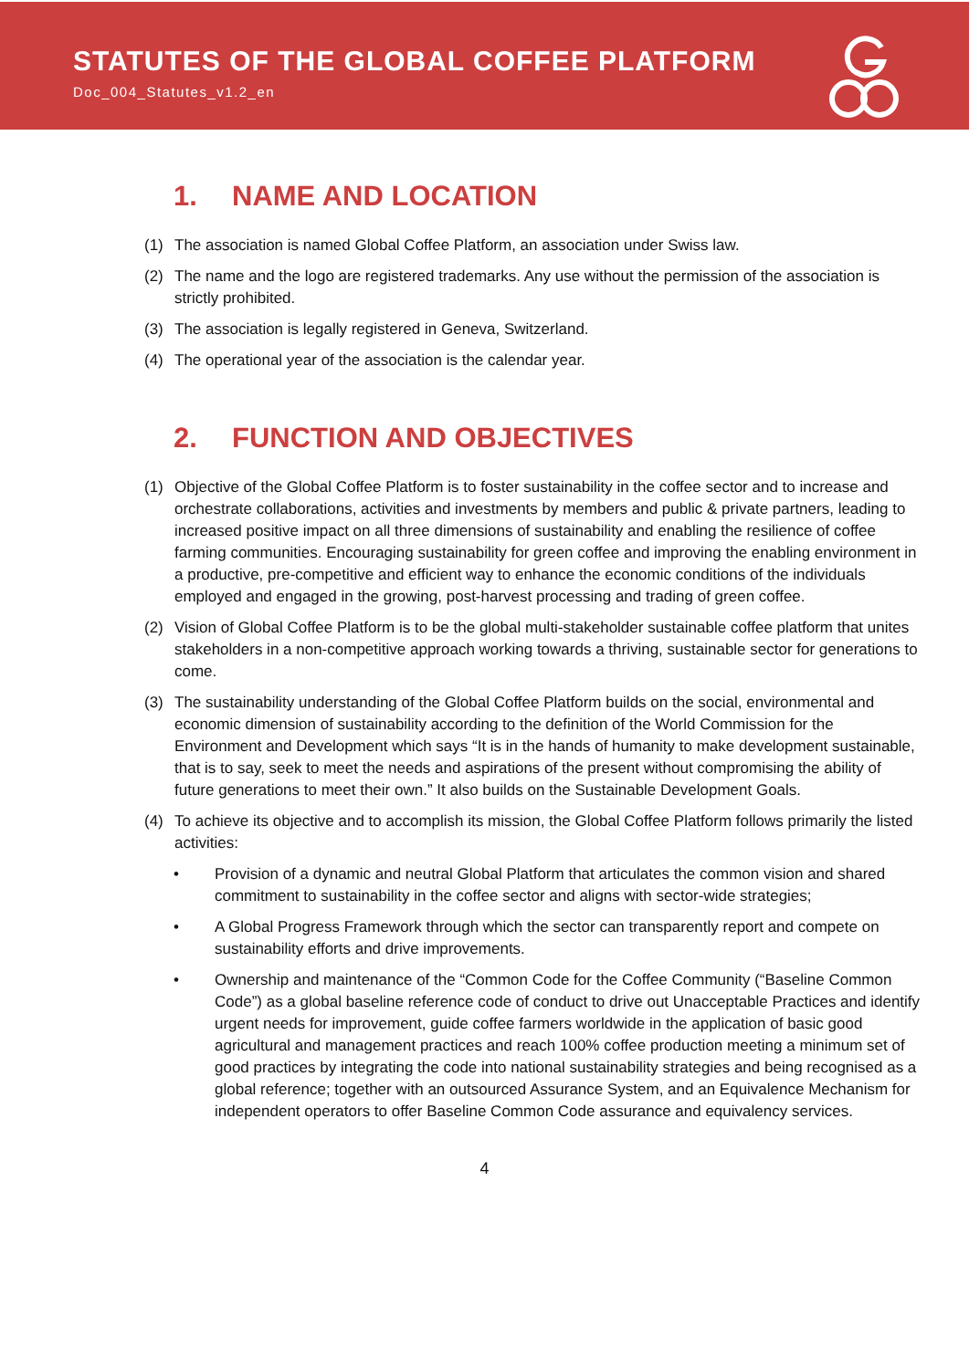STATUTES OF THE GLOBAL COFFEE PLATFORM
Doc_004_Statutes_v1.2_en
1. NAME AND LOCATION
(1) The association is named Global Coffee Platform, an association under Swiss law.
(2) The name and the logo are registered trademarks. Any use without the permission of the association is strictly prohibited.
(3) The association is legally registered in Geneva, Switzerland.
(4) The operational year of the association is the calendar year.
2. FUNCTION AND OBJECTIVES
(1) Objective of the Global Coffee Platform is to foster sustainability in the coffee sector and to increase and orchestrate collaborations, activities and investments by members and public & private partners, leading to increased positive impact on all three dimensions of sustainability and enabling the resilience of coffee farming communities. Encouraging sustainability for green coffee and improving the enabling environment in a productive, pre-competitive and efficient way to enhance the economic conditions of the individuals employed and engaged in the growing, post-harvest processing and trading of green coffee.
(2) Vision of Global Coffee Platform is to be the global multi-stakeholder sustainable coffee platform that unites stakeholders in a non-competitive approach working towards a thriving, sustainable sector for generations to come.
(3) The sustainability understanding of the Global Coffee Platform builds on the social, environmental and economic dimension of sustainability according to the definition of the World Commission for the Environment and Development which says “It is in the hands of humanity to make development sustainable, that is to say, seek to meet the needs and aspirations of the present without compromising the ability of future generations to meet their own.” It also builds on the Sustainable Development Goals.
(4) To achieve its objective and to accomplish its mission, the Global Coffee Platform follows primarily the listed activities:
• Provision of a dynamic and neutral Global Platform that articulates the common vision and shared commitment to sustainability in the coffee sector and aligns with sector-wide strategies;
• A Global Progress Framework through which the sector can transparently report and compete on sustainability efforts and drive improvements.
• Ownership and maintenance of the “Common Code for the Coffee Community (“Baseline Common Code”) as a global baseline reference code of conduct to drive out Unacceptable Practices and identify urgent needs for improvement, guide coffee farmers worldwide in the application of basic good agricultural and management practices and reach 100% coffee production meeting a minimum set of good practices by integrating the code into national sustainability strategies and being recognised as a global reference; together with an outsourced Assurance System, and an Equivalence Mechanism for independent operators to offer Baseline Common Code assurance and equivalency services.
4